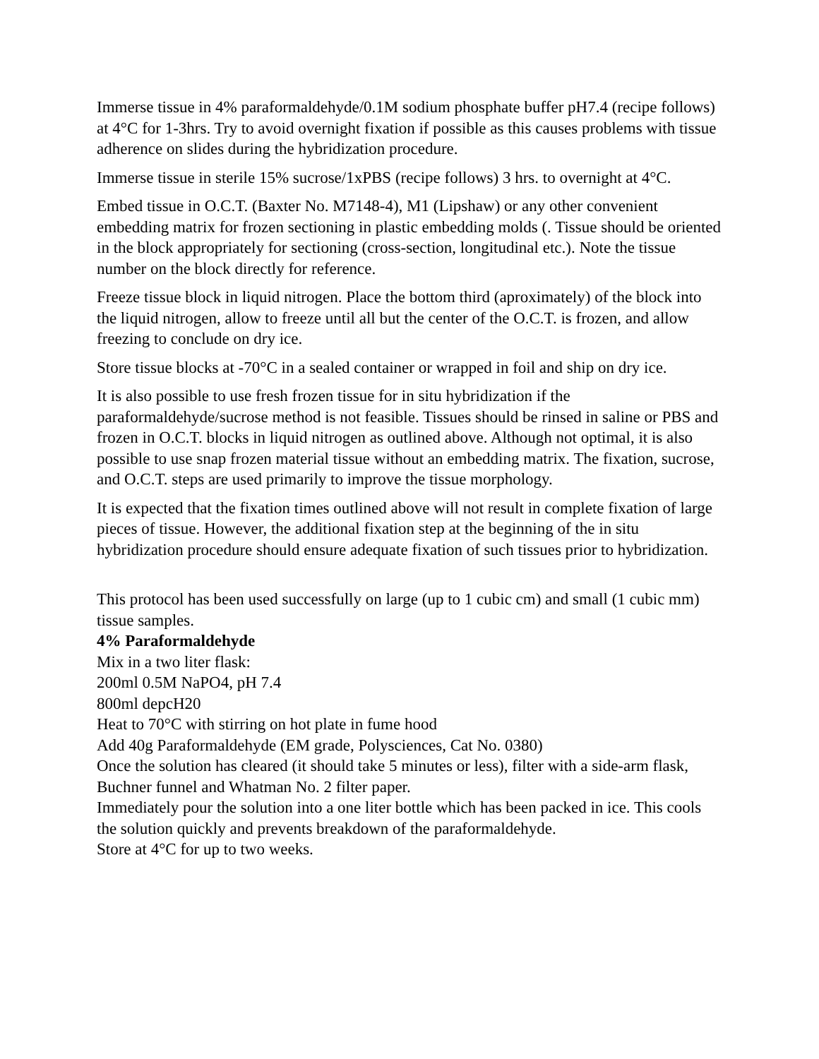Immerse tissue in 4% paraformaldehyde/0.1M sodium phosphate buffer pH7.4 (recipe follows) at 4°C for 1-3hrs. Try to avoid overnight fixation if possible as this causes problems with tissue adherence on slides during the hybridization procedure.
Immerse tissue in sterile 15% sucrose/1xPBS (recipe follows) 3 hrs. to overnight at 4°C.
Embed tissue in O.C.T. (Baxter No. M7148-4), M1 (Lipshaw) or any other convenient embedding matrix for frozen sectioning in plastic embedding molds (. Tissue should be oriented in the block appropriately for sectioning (cross-section, longitudinal etc.). Note the tissue number on the block directly for reference.
Freeze tissue block in liquid nitrogen. Place the bottom third (aproximately) of the block into the liquid nitrogen, allow to freeze until all but the center of the O.C.T. is frozen, and allow freezing to conclude on dry ice.
Store tissue blocks at -70°C in a sealed container or wrapped in foil and ship on dry ice.
It is also possible to use fresh frozen tissue for in situ hybridization if the paraformaldehyde/sucrose method is not feasible. Tissues should be rinsed in saline or PBS and frozen in O.C.T. blocks in liquid nitrogen as outlined above. Although not optimal, it is also possible to use snap frozen material tissue without an embedding matrix. The fixation, sucrose, and O.C.T. steps are used primarily to improve the tissue morphology.
It is expected that the fixation times outlined above will not result in complete fixation of large pieces of tissue. However, the additional fixation step at the beginning of the in situ hybridization procedure should ensure adequate fixation of such tissues prior to hybridization.
This protocol has been used successfully on large (up to 1 cubic cm) and small (1 cubic mm) tissue samples.
4% Paraformaldehyde
Mix in a two liter flask:
200ml 0.5M NaPO4, pH 7.4
800ml depcH20
Heat to 70°C with stirring on hot plate in fume hood
Add 40g Paraformaldehyde (EM grade, Polysciences, Cat No. 0380)
Once the solution has cleared (it should take 5 minutes or less), filter with a side-arm flask, Buchner funnel and Whatman No. 2 filter paper.
Immediately pour the solution into a one liter bottle which has been packed in ice. This cools the solution quickly and prevents breakdown of the paraformaldehyde.
Store at 4°C for up to two weeks.